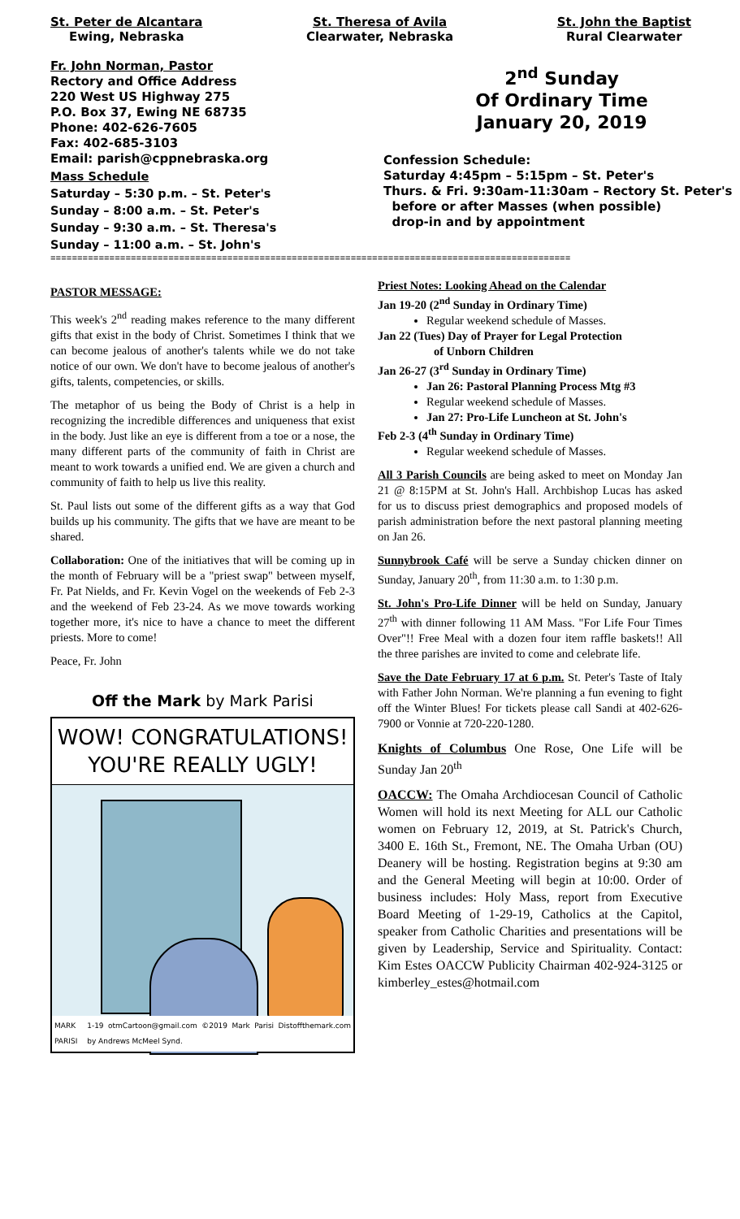St. Peter de Alcantara
Ewing, Nebraska
St. Theresa of Avila
Clearwater, Nebraska
St. John the Baptist
Rural Clearwater
Fr. John Norman, Pastor
Rectory and Office Address
220 West US Highway 275
P.O. Box 37, Ewing NE 68735
Phone: 402-626-7605
Fax: 402-685-3103
Email: parish@cppnebraska.org
Mass Schedule
Saturday – 5:30 p.m. – St. Peter's
Sunday – 8:00 a.m. – St. Peter's
Sunday – 9:30 a.m. – St. Theresa's
Sunday – 11:00 a.m. – St. John's
2<sup>nd</sup> Sunday
Of Ordinary Time
January 20, 2019
Confession Schedule:
Saturday 4:45pm – 5:15pm – St. Peter's
Thurs. & Fri. 9:30am-11:30am – Rectory St. Peter's
before or after Masses (when possible)
drop-in and by appointment
=================================================================================================
PASTOR MESSAGE:
This week's 2<sup>nd</sup> reading makes reference to the many different gifts that exist in the body of Christ. Sometimes I think that we can become jealous of another's talents while we do not take notice of our own. We don't have to become jealous of another's gifts, talents, competencies, or skills.
The metaphor of us being the Body of Christ is a help in recognizing the incredible differences and uniqueness that exist in the body. Just like an eye is different from a toe or a nose, the many different parts of the community of faith in Christ are meant to work towards a unified end. We are given a church and community of faith to help us live this reality.
St. Paul lists out some of the different gifts as a way that God builds up his community. The gifts that we have are meant to be shared.
Collaboration: One of the initiatives that will be coming up in the month of February will be a "priest swap" between myself, Fr. Pat Nields, and Fr. Kevin Vogel on the weekends of Feb 2-3 and the weekend of Feb 23-24. As we move towards working together more, it's nice to have a chance to meet the different priests. More to come!
Peace, Fr. John
Off the Mark by Mark Parisi
WOW! CONGRATULATIONS!
YOU'RE REALLY UGLY!
MARK PARISI 1-19 otmCartoon@gmail.com ©2019 Mark Parisi Dist by Andrews McMeel Synd. offthemark.com
Priest Notes: Looking Ahead on the Calendar
Jan 19-20 (2<sup>nd</sup> Sunday in Ordinary Time)
Regular weekend schedule of Masses.
Jan 22 (Tues) Day of Prayer for Legal Protection
of Unborn Children
Jan 26-27 (3<sup>rd</sup> Sunday in Ordinary Time)
Jan 26: Pastoral Planning Process Mtg #3
Regular weekend schedule of Masses.
Jan 27: Pro-Life Luncheon at St. John's
Feb 2-3 (4<sup>th</sup> Sunday in Ordinary Time)
Regular weekend schedule of Masses.
All 3 Parish Councils are being asked to meet on Monday Jan 21 @ 8:15PM at St. John's Hall. Archbishop Lucas has asked for us to discuss priest demographics and proposed models of parish administration before the next pastoral planning meeting on Jan 26.
Sunnybrook Café will be serve a Sunday chicken dinner on Sunday, January 20<sup>th</sup>, from 11:30 a.m. to 1:30 p.m.
St. John's Pro-Life Dinner will be held on Sunday, January 27<sup>th</sup> with dinner following 11 AM Mass. "For Life Four Times Over"!! Free Meal with a dozen four item raffle baskets!! All the three parishes are invited to come and celebrate life.
Save the Date February 17 at 6 p.m. St. Peter's Taste of Italy with Father John Norman. We're planning a fun evening to fight off the Winter Blues! For tickets please call Sandi at 402-626-7900 or Vonnie at 720-220-1280.
Knights of Columbus One Rose, One Life will be Sunday Jan 20<sup>th</sup>
OACCW: The Omaha Archdiocesan Council of Catholic Women will hold its next Meeting for ALL our Catholic women on February 12, 2019, at St. Patrick's Church, 3400 E. 16th St., Fremont, NE. The Omaha Urban (OU) Deanery will be hosting. Registration begins at 9:30 am and the General Meeting will begin at 10:00. Order of business includes: Holy Mass, report from Executive Board Meeting of 1-29-19, Catholics at the Capitol, speaker from Catholic Charities and presentations will be given by Leadership, Service and Spirituality. Contact: Kim Estes OACCW Publicity Chairman 402-924-3125 or kimberley_estes@hotmail.com